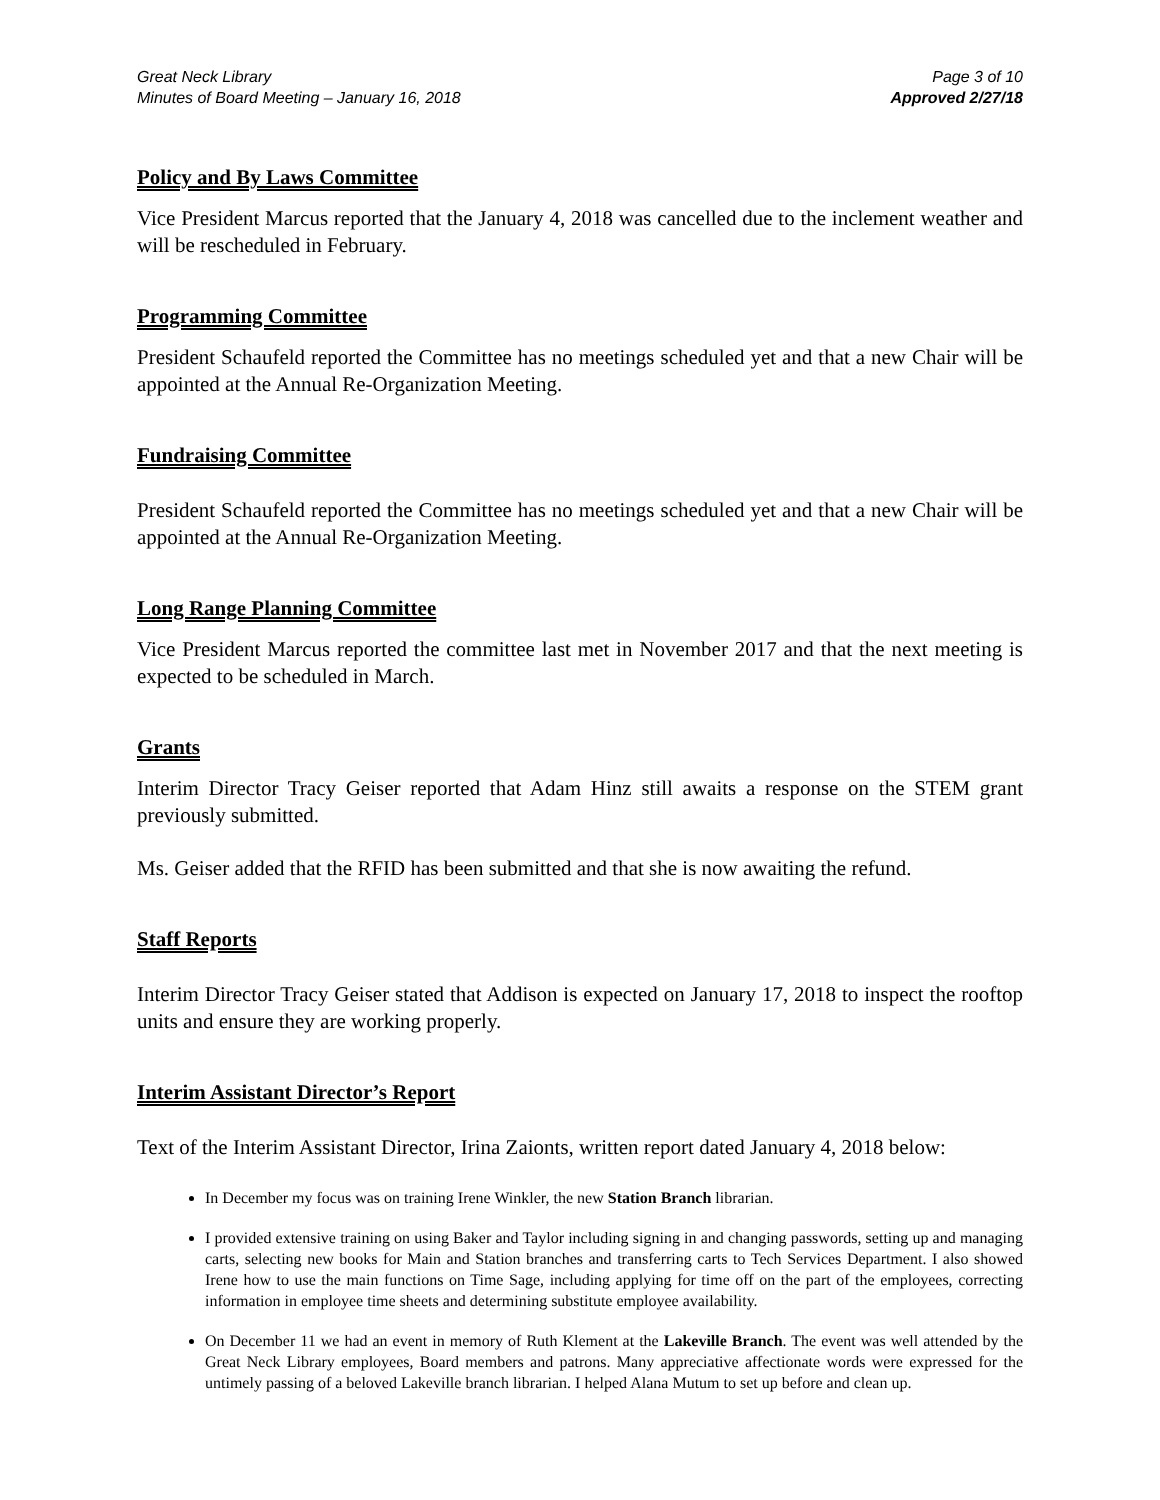Great Neck Library
Minutes of Board Meeting – January 16, 2018
Page 3 of 10
Approved 2/27/18
Policy and By Laws Committee
Vice President Marcus reported that the January 4, 2018 was cancelled due to the inclement weather and will be rescheduled in February.
Programming Committee
President Schaufeld reported the Committee has no meetings scheduled yet and that a new Chair will be appointed at the Annual Re-Organization Meeting.
Fundraising Committee
President Schaufeld reported the Committee has no meetings scheduled yet and that a new Chair will be appointed at the Annual Re-Organization Meeting.
Long Range Planning Committee
Vice President Marcus reported the committee last met in November 2017 and that the next meeting is expected to be scheduled in March.
Grants
Interim Director Tracy Geiser reported that Adam Hinz still awaits a response on the STEM grant previously submitted.
Ms. Geiser added that the RFID has been submitted and that she is now awaiting the refund.
Staff Reports
Interim Director Tracy Geiser stated that Addison is expected on January 17, 2018 to inspect the rooftop units and ensure they are working properly.
Interim Assistant Director’s Report
Text of the Interim Assistant Director, Irina Zaionts, written report dated January 4, 2018 below:
In December my focus was on training Irene Winkler, the new Station Branch librarian.
I provided extensive training on using Baker and Taylor including signing in and changing passwords, setting up and managing carts, selecting new books for Main and Station branches and transferring carts to Tech Services Department. I also showed Irene how to use the main functions on Time Sage, including applying for time off on the part of the employees, correcting information in employee time sheets and determining substitute employee availability.
On December 11 we had an event in memory of Ruth Klement at the Lakeville Branch. The event was well attended by the Great Neck Library employees, Board members and patrons. Many appreciative affectionate words were expressed for the untimely passing of a beloved Lakeville branch librarian. I helped Alana Mutum to set up before and clean up.